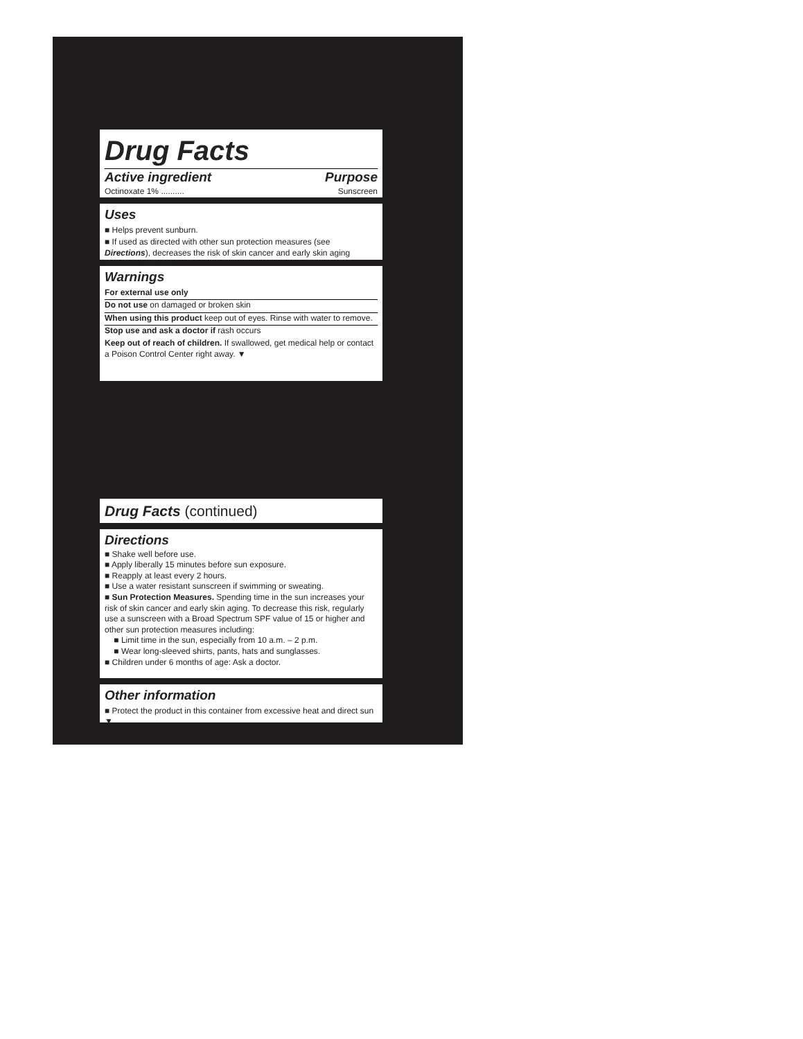Drug Facts
Active ingredient Purpose
Octinoxate 1% .......... Sunscreen
Uses
■ Helps prevent sunburn.
■ If used as directed with other sun protection measures (see Directions), decreases the risk of skin cancer and early skin aging caused by the sun.
Warnings
For external use only
Do not use on damaged or broken skin
When using this product keep out of eyes. Rinse with water to remove.
Stop use and ask a doctor if rash occurs
Keep out of reach of children. If swallowed, get medical help or contact a Poison Control Center right away. ▼
Drug Facts (continued)
Directions
■ Shake well before use.
■ Apply liberally 15 minutes before sun exposure.
■ Reapply at least every 2 hours.
■ Use a water resistant sunscreen if swimming or sweating.
■ Sun Protection Measures. Spending time in the sun increases your risk of skin cancer and early skin aging. To decrease this risk, regularly use a sunscreen with a Broad Spectrum SPF value of 15 or higher and other sun protection measures including:
■ Limit time in the sun, especially from 10 a.m. – 2 p.m.
■ Wear long-sleeved shirts, pants, hats and sunglasses.
■ Children under 6 months of age: Ask a doctor.
Other information
■ Protect the product in this container from excessive heat and direct sun ▼